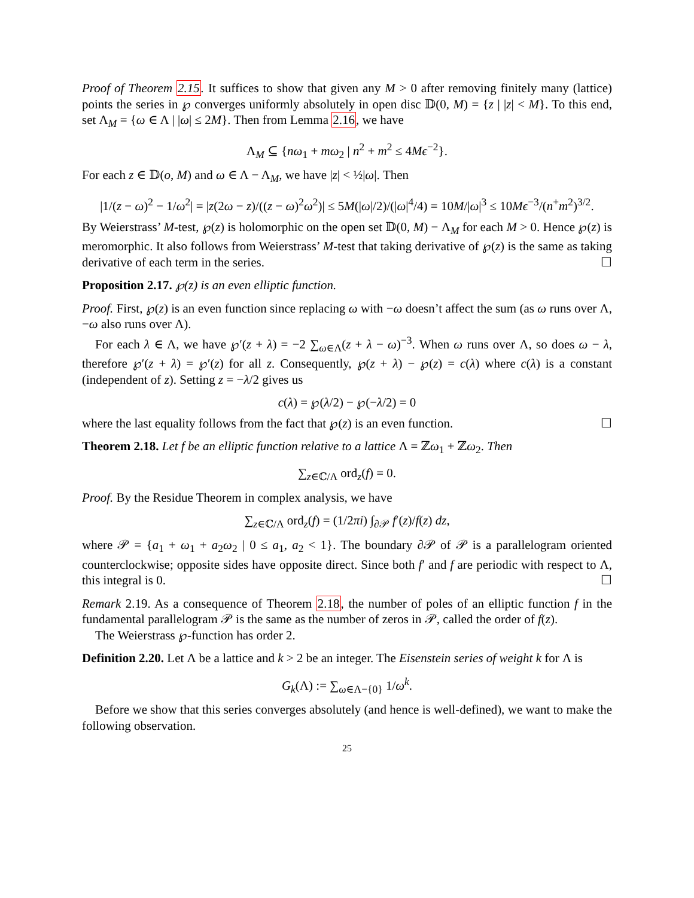Proof of Theorem 2.15. It suffices to show that given any M > 0 after removing finitely many (lattice) points the series in ℘ converges uniformly absolutely in open disc 𝔻(0, M) = {z | |z| < M}. To this end, set Λ<sub>M</sub> = {ω ∈ Λ | |ω| ≤ 2M}. Then from Lemma 2.16, we have
Λ<sub>M</sub> ⊆ {nω<sub>1</sub> + mω<sub>2</sub> | n<sup>2</sup> + m<sup>2</sup> ≤ 4Mϵ<sup>−2</sup>}.
For each z ∈ 𝔻(o, M) and ω ∈ Λ − Λ<sub>M</sub>, we have |z| < ½|ω|. Then
|1/(z − ω)<sup>2</sup> − 1/ω<sup>2</sup>| = |z(2ω − z)/((z − ω)<sup>2</sup>ω<sup>2</sup>)| ≤ 5M(|ω|/2)/(|ω|<sup>4</sup>/4) = 10M/|ω|<sup>3</sup> ≤ 10Mϵ<sup>−3</sup>/(n<sup>+</sup>m<sup>2</sup>)<sup>3/2</sup>.
By Weierstrass’ M-test, ℘(z) is holomorphic on the open set 𝔻(0, M) − Λ<sub>M</sub> for each M > 0. Hence ℘(z) is meromorphic. It also follows from Weierstrass’ M-test that taking derivative of ℘(z) is the same as taking derivative of each term in the series. ☐
Proposition 2.17. ℘(z) is an even elliptic function.
Proof. First, ℘(z) is an even function since replacing ω with −ω doesn’t affect the sum (as ω runs over Λ, −ω also runs over Λ).
For each λ ∈ Λ, we have ℘′(z + λ) = −2 ∑<sub>ω∈Λ</sub>(z + λ − ω)<sup>−3</sup>. When ω runs over Λ, so does ω − λ, therefore ℘′(z + λ) = ℘′(z) for all z. Consequently, ℘(z + λ) − ℘(z) = c(λ) where c(λ) is a constant (independent of z). Setting z = −λ/2 gives us
c(λ) = ℘(λ/2) − ℘(−λ/2) = 0
where the last equality follows from the fact that ℘(z) is an even function. ☐
Theorem 2.18. Let f be an elliptic function relative to a lattice Λ = ℤω<sub>1</sub> + ℤω<sub>2</sub>. Then
∑<sub>z∈ℂ/Λ</sub> ord<sub>z</sub>(f) = 0.
Proof. By the Residue Theorem in complex analysis, we have
∑<sub>z∈ℂ/Λ</sub> ord<sub>z</sub>(f) = (1/2πi) ∫<sub>∂𝒫</sub> f′(z)/f(z) dz,
where 𝒫 = {a<sub>1</sub> + ω<sub>1</sub> + a<sub>2</sub>ω<sub>2</sub> | 0 ≤ a<sub>1</sub>, a<sub>2</sub> < 1}. The boundary ∂𝒫 of 𝒫 is a parallelogram oriented counterclockwise; opposite sides have opposite direct. Since both f′ and f are periodic with respect to Λ, this integral is 0. ☐
Remark 2.19. As a consequence of Theorem 2.18, the number of poles of an elliptic function f in the fundamental parallelogram 𝒫 is the same as the number of zeros in 𝒫, called the order of f(z).
The Weierstrass ℘-function has order 2.
Definition 2.20. Let Λ be a lattice and k > 2 be an integer. The Eisenstein series of weight k for Λ is
G<sub>k</sub>(Λ) := ∑<sub>ω∈Λ−{0}</sub> 1/ω<sup>k</sup>.
Before we show that this series converges absolutely (and hence is well-defined), we want to make the following observation.
25